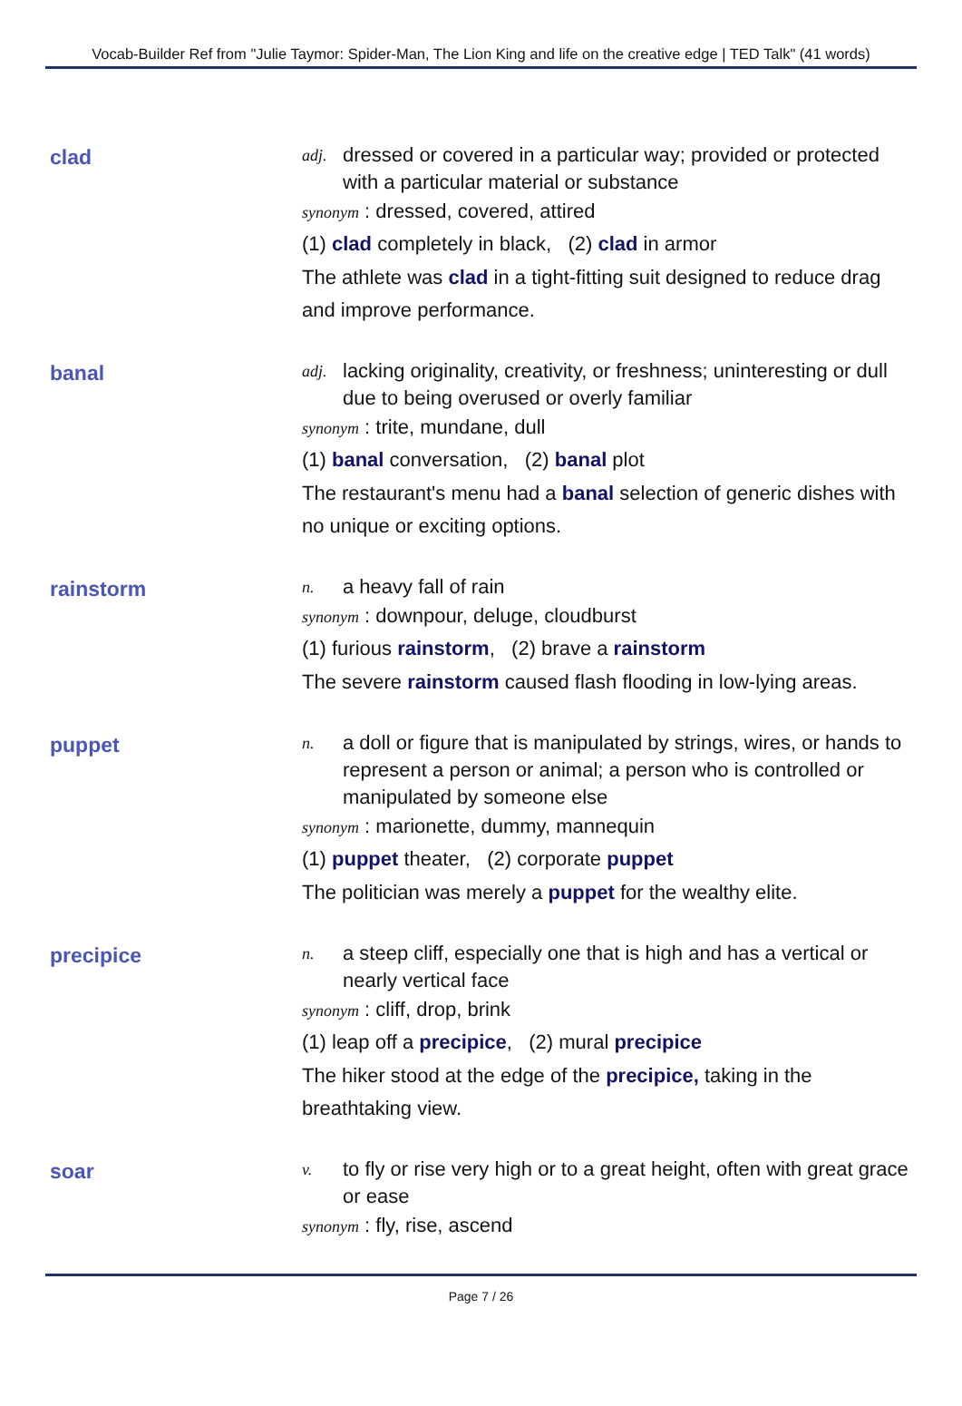Vocab-Builder Ref from "Julie Taymor: Spider-Man, The Lion King and life on the creative edge | TED Talk" (41 words)
clad
adj. dressed or covered in a particular way; provided or protected with a particular material or substance
synonym : dressed, covered, attired
(1) clad completely in black, (2) clad in armor
The athlete was clad in a tight-fitting suit designed to reduce drag and improve performance.
banal
adj. lacking originality, creativity, or freshness; uninteresting or dull due to being overused or overly familiar
synonym : trite, mundane, dull
(1) banal conversation, (2) banal plot
The restaurant's menu had a banal selection of generic dishes with no unique or exciting options.
rainstorm
n. a heavy fall of rain
synonym : downpour, deluge, cloudburst
(1) furious rainstorm, (2) brave a rainstorm
The severe rainstorm caused flash flooding in low-lying areas.
puppet
n. a doll or figure that is manipulated by strings, wires, or hands to represent a person or animal; a person who is controlled or manipulated by someone else
synonym : marionette, dummy, mannequin
(1) puppet theater, (2) corporate puppet
The politician was merely a puppet for the wealthy elite.
precipice
n. a steep cliff, especially one that is high and has a vertical or nearly vertical face
synonym : cliff, drop, brink
(1) leap off a precipice, (2) mural precipice
The hiker stood at the edge of the precipice, taking in the breathtaking view.
soar
v. to fly or rise very high or to a great height, often with great grace or ease
synonym : fly, rise, ascend
Page 7 / 26